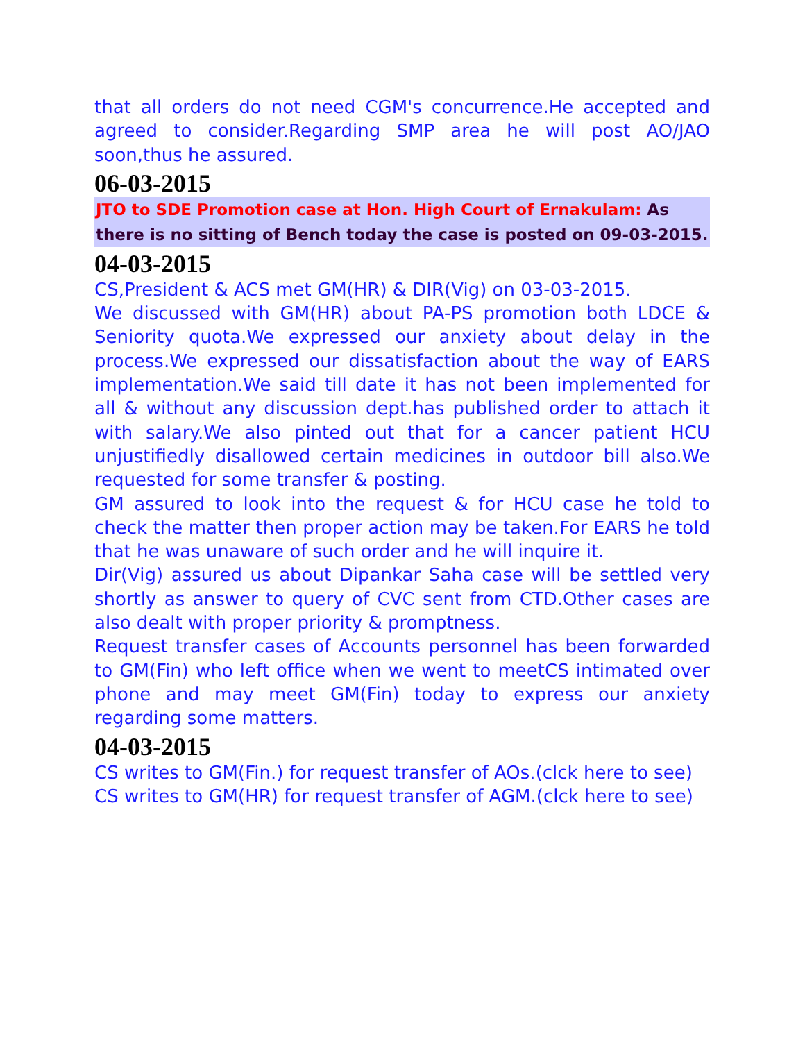that all orders do not need CGM's concurrence.He accepted and agreed to consider.Regarding SMP area he will post AO/JAO soon,thus he assured.
06-03-2015
JTO to SDE Promotion case at Hon. High Court of Ernakulam: As there is no sitting of Bench today the case is posted on 09-03-2015.
04-03-2015
CS,President & ACS met GM(HR) & DIR(Vig) on 03-03-2015.
We discussed with GM(HR) about PA-PS promotion both LDCE & Seniority quota.We expressed our anxiety about delay in the process.We expressed our dissatisfaction about the way of EARS implementation.We said till date it has not been implemented for all & without any discussion dept.has published order to attach it with salary.We also pinted out that for a cancer patient HCU unjustifiedly disallowed certain medicines in outdoor bill also.We requested for some transfer & posting.
GM assured to look into the request & for HCU case he told to check the matter then proper action may be taken.For EARS he told that he was unaware of such order and he will inquire it.
Dir(Vig) assured us about Dipankar Saha case will be settled very shortly as answer to query of CVC sent from CTD.Other cases are also dealt with proper priority & promptness.
Request transfer cases of Accounts personnel has been forwarded to GM(Fin) who left office when we went to meetCS intimated over phone and may meet GM(Fin) today to express our anxiety regarding some matters.
04-03-2015
CS writes to GM(Fin.) for request transfer of AOs.(clck here to see)
CS writes to GM(HR) for request transfer of AGM.(clck here to see)